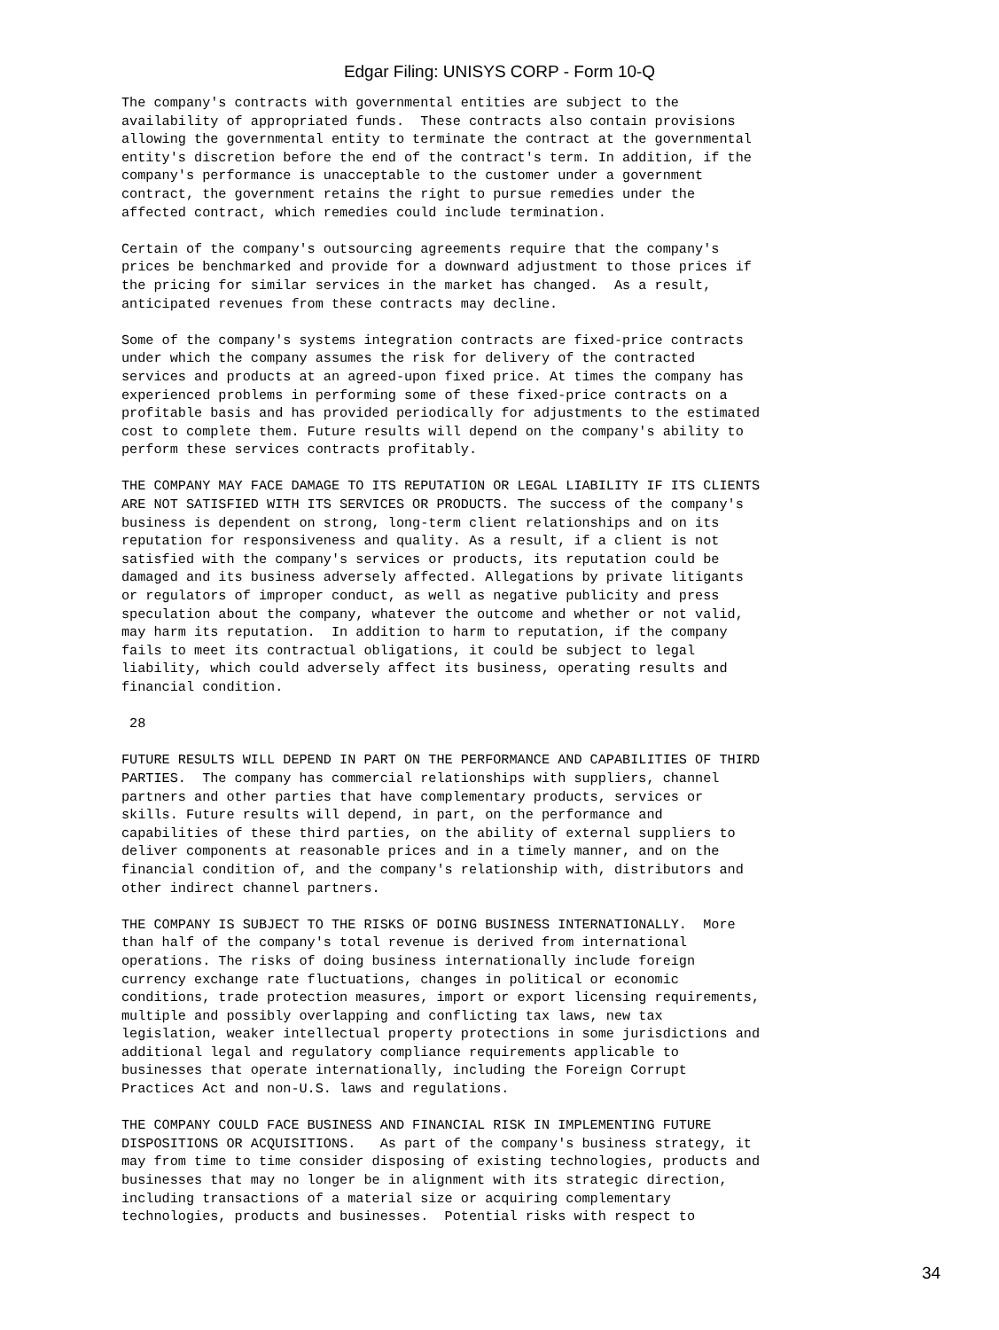Edgar Filing: UNISYS CORP - Form 10-Q
The company's contracts with governmental entities are subject to the
availability of appropriated funds.  These contracts also contain provisions
allowing the governmental entity to terminate the contract at the governmental
entity's discretion before the end of the contract's term. In addition, if the
company's performance is unacceptable to the customer under a government
contract, the government retains the right to pursue remedies under the
affected contract, which remedies could include termination.

Certain of the company's outsourcing agreements require that the company's
prices be benchmarked and provide for a downward adjustment to those prices if
the pricing for similar services in the market has changed.  As a result,
anticipated revenues from these contracts may decline.

Some of the company's systems integration contracts are fixed-price contracts
under which the company assumes the risk for delivery of the contracted
services and products at an agreed-upon fixed price. At times the company has
experienced problems in performing some of these fixed-price contracts on a
profitable basis and has provided periodically for adjustments to the estimated
cost to complete them. Future results will depend on the company's ability to
perform these services contracts profitably.

THE COMPANY MAY FACE DAMAGE TO ITS REPUTATION OR LEGAL LIABILITY IF ITS CLIENTS
ARE NOT SATISFIED WITH ITS SERVICES OR PRODUCTS. The success of the company's
business is dependent on strong, long-term client relationships and on its
reputation for responsiveness and quality. As a result, if a client is not
satisfied with the company's services or products, its reputation could be
damaged and its business adversely affected. Allegations by private litigants
or regulators of improper conduct, as well as negative publicity and press
speculation about the company, whatever the outcome and whether or not valid,
may harm its reputation.  In addition to harm to reputation, if the company
fails to meet its contractual obligations, it could be subject to legal
liability, which could adversely affect its business, operating results and
financial condition.

 28

FUTURE RESULTS WILL DEPEND IN PART ON THE PERFORMANCE AND CAPABILITIES OF THIRD
PARTIES.  The company has commercial relationships with suppliers, channel
partners and other parties that have complementary products, services or
skills. Future results will depend, in part, on the performance and
capabilities of these third parties, on the ability of external suppliers to
deliver components at reasonable prices and in a timely manner, and on the
financial condition of, and the company's relationship with, distributors and
other indirect channel partners.

THE COMPANY IS SUBJECT TO THE RISKS OF DOING BUSINESS INTERNATIONALLY.  More
than half of the company's total revenue is derived from international
operations. The risks of doing business internationally include foreign
currency exchange rate fluctuations, changes in political or economic
conditions, trade protection measures, import or export licensing requirements,
multiple and possibly overlapping and conflicting tax laws, new tax
legislation, weaker intellectual property protections in some jurisdictions and
additional legal and regulatory compliance requirements applicable to
businesses that operate internationally, including the Foreign Corrupt
Practices Act and non-U.S. laws and regulations.

THE COMPANY COULD FACE BUSINESS AND FINANCIAL RISK IN IMPLEMENTING FUTURE
DISPOSITIONS OR ACQUISITIONS.   As part of the company's business strategy, it
may from time to time consider disposing of existing technologies, products and
businesses that may no longer be in alignment with its strategic direction,
including transactions of a material size or acquiring complementary
technologies, products and businesses.  Potential risks with respect to
34